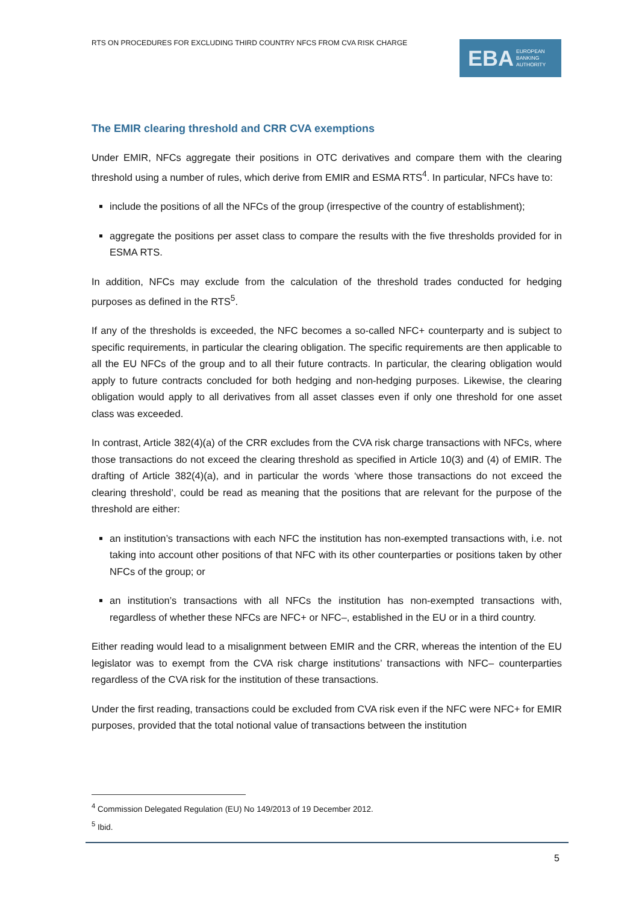RTS ON PROCEDURES FOR EXCLUDING THIRD COUNTRY NFCS FROM CVA RISK CHARGE
EBA EUROPEAN
BANKING
AUTHORITY
The EMIR clearing threshold and CRR CVA exemptions
Under EMIR, NFCs aggregate their positions in OTC derivatives and compare them with the clearing threshold using a number of rules, which derive from EMIR and ESMA RTS<sup>4</sup>. In particular, NFCs have to:
include the positions of all the NFCs of the group (irrespective of the country of establishment);
aggregate the positions per asset class to compare the results with the five thresholds provided for in ESMA RTS.
In addition, NFCs may exclude from the calculation of the threshold trades conducted for hedging purposes as defined in the RTS<sup>5</sup>.
If any of the thresholds is exceeded, the NFC becomes a so-called NFC+ counterparty and is subject to specific requirements, in particular the clearing obligation. The specific requirements are then applicable to all the EU NFCs of the group and to all their future contracts. In particular, the clearing obligation would apply to future contracts concluded for both hedging and non-hedging purposes. Likewise, the clearing obligation would apply to all derivatives from all asset classes even if only one threshold for one asset class was exceeded.
In contrast, Article 382(4)(a) of the CRR excludes from the CVA risk charge transactions with NFCs, where those transactions do not exceed the clearing threshold as specified in Article 10(3) and (4) of EMIR. The drafting of Article 382(4)(a), and in particular the words ‘where those transactions do not exceed the clearing threshold’, could be read as meaning that the positions that are relevant for the purpose of the threshold are either:
an institution’s transactions with each NFC the institution has non-exempted transactions with, i.e. not taking into account other positions of that NFC with its other counterparties or positions taken by other NFCs of the group; or
an institution’s transactions with all NFCs the institution has non-exempted transactions with, regardless of whether these NFCs are NFC+ or NFC–, established in the EU or in a third country.
Either reading would lead to a misalignment between EMIR and the CRR, whereas the intention of the EU legislator was to exempt from the CVA risk charge institutions’ transactions with NFC– counterparties regardless of the CVA risk for the institution of these transactions.
Under the first reading, transactions could be excluded from CVA risk even if the NFC were NFC+ for EMIR purposes, provided that the total notional value of transactions between the institution
<sup>4</sup> Commission Delegated Regulation (EU) No 149/2013 of 19 December 2012.
<sup>5</sup> Ibid.
5